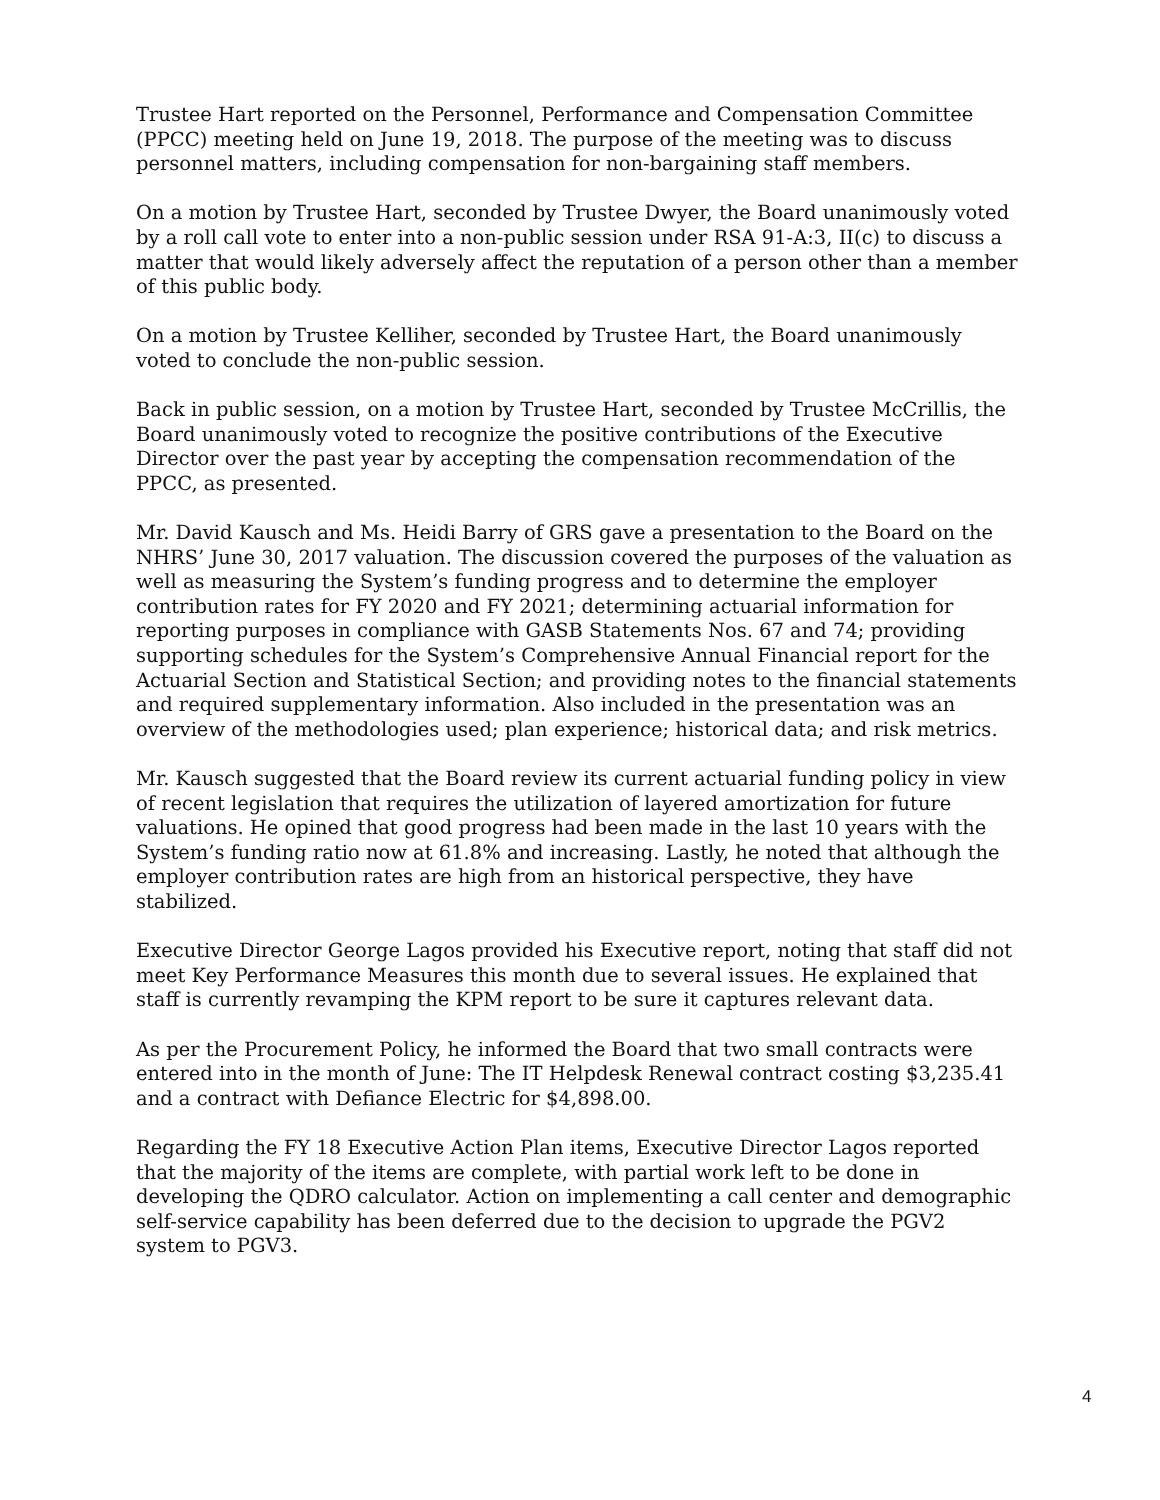Trustee Hart reported on the Personnel, Performance and Compensation Committee (PPCC) meeting held on June 19, 2018. The purpose of the meeting was to discuss personnel matters, including compensation for non-bargaining staff members.
On a motion by Trustee Hart, seconded by Trustee Dwyer, the Board unanimously voted by a roll call vote to enter into a non-public session under RSA 91-A:3, II(c) to discuss a matter that would likely adversely affect the reputation of a person other than a member of this public body.
On a motion by Trustee Kelliher, seconded by Trustee Hart, the Board unanimously voted to conclude the non-public session.
Back in public session, on a motion by Trustee Hart, seconded by Trustee McCrillis, the Board unanimously voted to recognize the positive contributions of the Executive Director over the past year by accepting the compensation recommendation of the PPCC, as presented.
Mr. David Kausch and Ms. Heidi Barry of GRS gave a presentation to the Board on the NHRS’ June 30, 2017 valuation. The discussion covered the purposes of the valuation as well as measuring the System’s funding progress and to determine the employer contribution rates for FY 2020 and FY 2021; determining actuarial information for reporting purposes in compliance with GASB Statements Nos. 67 and 74; providing supporting schedules for the System’s Comprehensive Annual Financial report for the Actuarial Section and Statistical Section; and providing notes to the financial statements and required supplementary information. Also included in the presentation was an overview of the methodologies used; plan experience; historical data; and risk metrics.
Mr. Kausch suggested that the Board review its current actuarial funding policy in view of recent legislation that requires the utilization of layered amortization for future valuations. He opined that good progress had been made in the last 10 years with the System’s funding ratio now at 61.8% and increasing. Lastly, he noted that although the employer contribution rates are high from an historical perspective, they have stabilized.
Executive Director George Lagos provided his Executive report, noting that staff did not meet Key Performance Measures this month due to several issues. He explained that staff is currently revamping the KPM report to be sure it captures relevant data.
As per the Procurement Policy, he informed the Board that two small contracts were entered into in the month of June: The IT Helpdesk Renewal contract costing $3,235.41 and a contract with Defiance Electric for $4,898.00.
Regarding the FY 18 Executive Action Plan items, Executive Director Lagos reported that the majority of the items are complete, with partial work left to be done in developing the QDRO calculator. Action on implementing a call center and demographic self-service capability has been deferred due to the decision to upgrade the PGV2 system to PGV3.
4